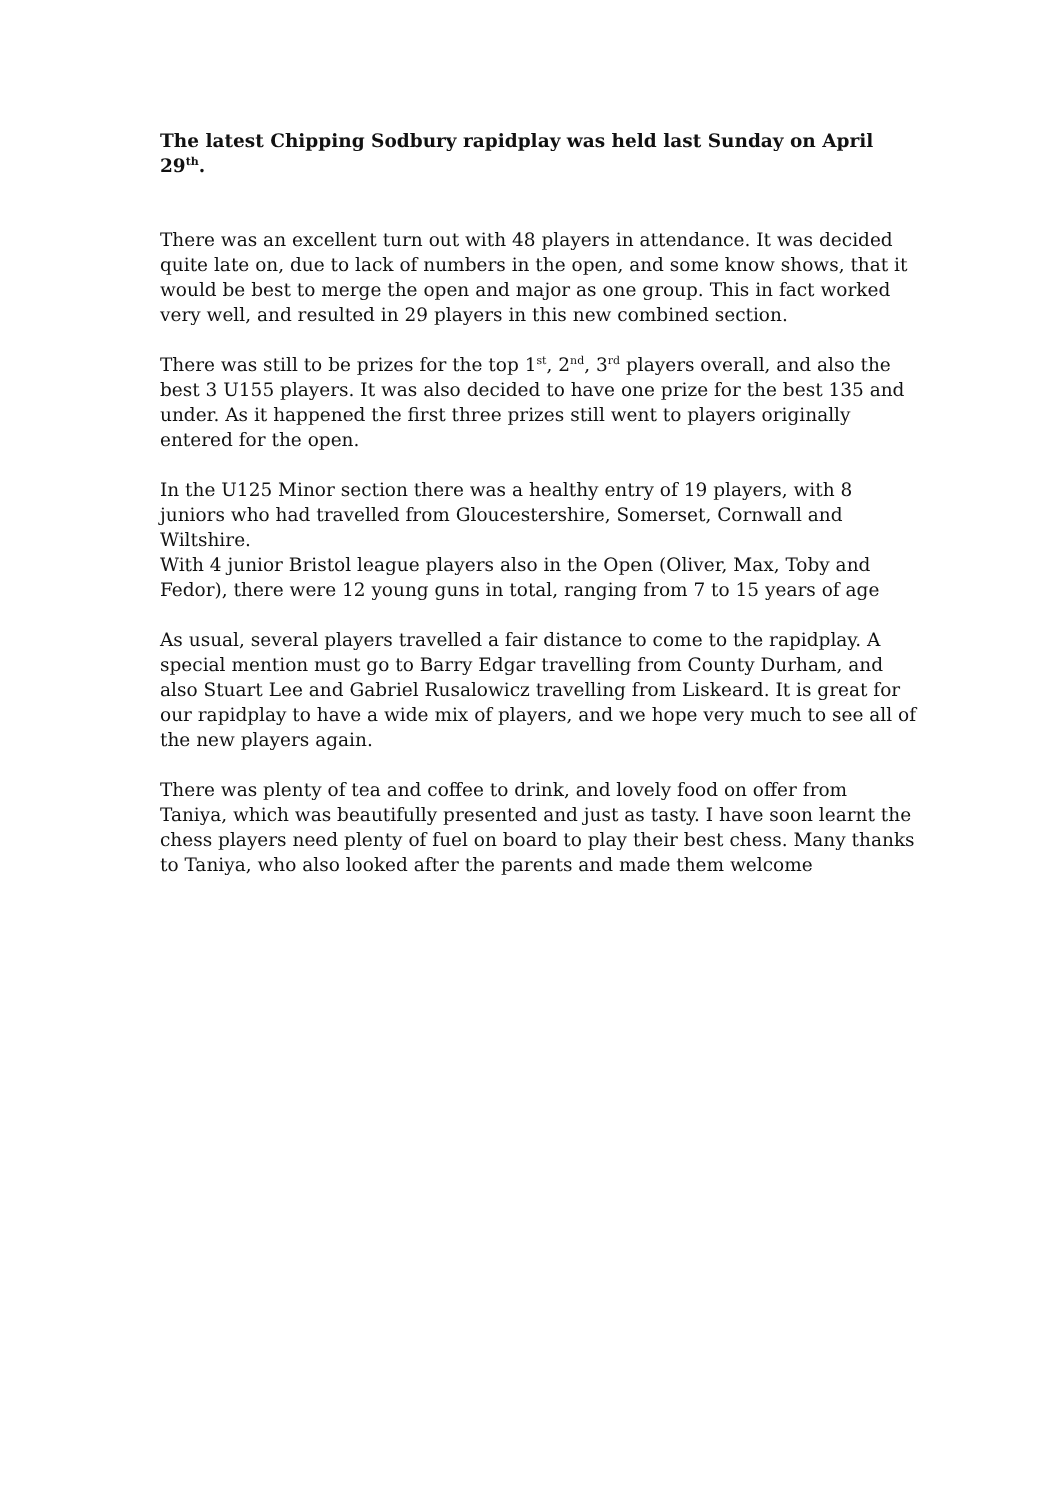The latest Chipping Sodbury rapidplay was held last Sunday on April 29<sup>th</sup>.
There was an excellent turn out with 48 players in attendance. It was decided quite late on, due to lack of numbers in the open, and some know shows, that it would be best to merge the open and major as one group. This in fact worked very well, and resulted in 29 players in this new combined section.
There was still to be prizes for the top 1<sup>st</sup>, 2<sup>nd</sup>, 3<sup>rd</sup> players overall, and also the best 3 U155 players. It was also decided to have one prize for the best 135 and under. As it happened the first three prizes still went to players originally entered for the open.
In the U125 Minor section there was a healthy entry of 19 players, with 8 juniors who had travelled from Gloucestershire, Somerset, Cornwall and Wiltshire.
With 4 junior Bristol league players also in the Open (Oliver, Max, Toby and Fedor), there were 12 young guns in total, ranging from 7 to 15 years of age
As usual, several players travelled a fair distance to come to the rapidplay. A special mention must go to Barry Edgar travelling from County Durham, and also Stuart Lee and Gabriel Rusalowicz travelling from Liskeard. It is great for our rapidplay to have a wide mix of players, and we hope very much to see all of the new players again.
There was plenty of tea and coffee to drink, and lovely food on offer from Taniya, which was beautifully presented and just as tasty. I have soon learnt the chess players need plenty of fuel on board to play their best chess. Many thanks to Taniya, who also looked after the parents and made them welcome